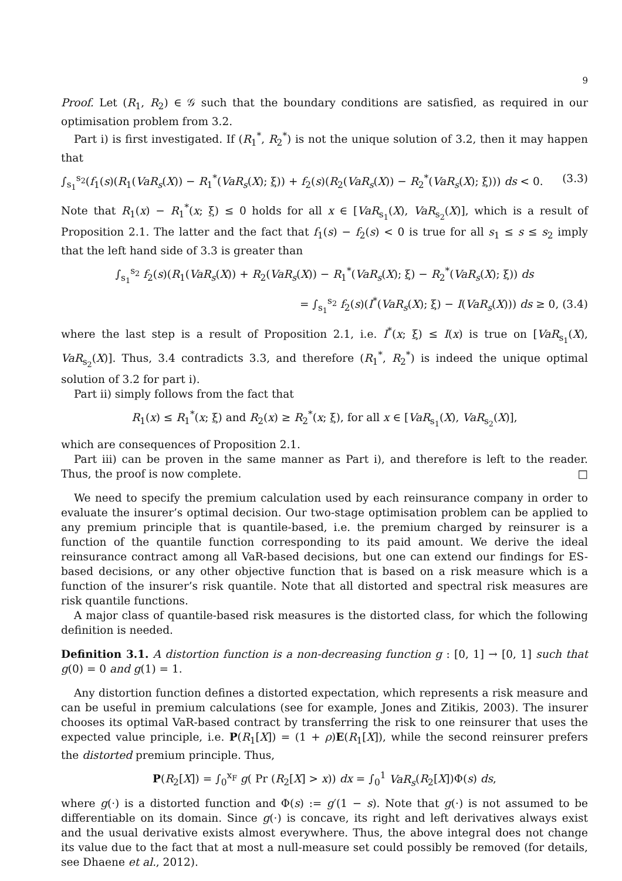9
Proof. Let (R<sub>1</sub>, R<sub>2</sub>) ∈ 𝒢 such that the boundary conditions are satisfied, as required in our optimisation problem from 3.2.
Part i) is first investigated. If (R<sub>1</sub><sup>*</sup>, R<sub>2</sub><sup>*</sup>) is not the unique solution of 3.2, then it may happen that
∫<sub>s<sub>1</sub></sub><sup>s<sub>2</sub></sup>(f<sub>1</sub>(s)(R<sub>1</sub>(VaR<sub>s</sub>(X)) − R<sub>1</sub><sup>*</sup>(VaR<sub>s</sub>(X); ξ)) + f<sub>2</sub>(s)(R<sub>2</sub>(VaR<sub>s</sub>(X)) − R<sub>2</sub><sup>*</sup>(VaR<sub>s</sub>(X); ξ))) ds < 0. (3.3)
Note that R<sub>1</sub>(x) − R<sub>1</sub><sup>*</sup>(x; ξ) ≤ 0 holds for all x ∈ [VaR<sub>s<sub>1</sub></sub>(X), VaR<sub>s<sub>2</sub></sub>(X)], which is a result of Proposition 2.1. The latter and the fact that f<sub>1</sub>(s) − f<sub>2</sub>(s) < 0 is true for all s<sub>1</sub> ≤ s ≤ s<sub>2</sub> imply that the left hand side of 3.3 is greater than
∫<sub>s<sub>1</sub></sub><sup>s<sub>2</sub></sup> f<sub>2</sub>(s)(R<sub>1</sub>(VaR<sub>s</sub>(X)) + R<sub>2</sub>(VaR<sub>s</sub>(X)) − R<sub>1</sub><sup>*</sup>(VaR<sub>s</sub>(X); ξ) − R<sub>2</sub><sup>*</sup>(VaR<sub>s</sub>(X); ξ)) ds
= ∫<sub>s<sub>1</sub></sub><sup>s<sub>2</sub></sup> f<sub>2</sub>(s)(I<sup>*</sup>(VaR<sub>s</sub>(X); ξ) − I(VaR<sub>s</sub>(X))) ds ≥ 0, (3.4)
where the last step is a result of Proposition 2.1, i.e. I<sup>*</sup>(x; ξ) ≤ I(x) is true on [VaR<sub>s<sub>1</sub></sub>(X), VaR<sub>s<sub>2</sub></sub>(X)]. Thus, 3.4 contradicts 3.3, and therefore (R<sub>1</sub><sup>*</sup>, R<sub>2</sub><sup>*</sup>) is indeed the unique optimal solution of 3.2 for part i).
Part ii) simply follows from the fact that
R<sub>1</sub>(x) ≤ R<sub>1</sub><sup>*</sup>(x; ξ) and R<sub>2</sub>(x) ≥ R<sub>2</sub><sup>*</sup>(x; ξ), for all x ∈ [VaR<sub>s<sub>1</sub></sub>(X), VaR<sub>s<sub>2</sub></sub>(X)],
which are consequences of Proposition 2.1.
Part iii) can be proven in the same manner as Part i), and therefore is left to the reader. Thus, the proof is now complete. □
We need to specify the premium calculation used by each reinsurance company in order to evaluate the insurer’s optimal decision. Our two-stage optimisation problem can be applied to any premium principle that is quantile-based, i.e. the premium charged by reinsurer is a function of the quantile function corresponding to its paid amount. We derive the ideal reinsurance contract among all VaR-based decisions, but one can extend our findings for ES-based decisions, or any other objective function that is based on a risk measure which is a function of the insurer’s risk quantile. Note that all distorted and spectral risk measures are risk quantile functions.
A major class of quantile-based risk measures is the distorted class, for which the following definition is needed.
Definition 3.1. A distortion function is a non-decreasing function g : [0, 1] → [0, 1] such that g(0) = 0 and g(1) = 1.
Any distortion function defines a distorted expectation, which represents a risk measure and can be useful in premium calculations (see for example, Jones and Zitikis, 2003). The insurer chooses its optimal VaR-based contract by transferring the risk to one reinsurer that uses the expected value principle, i.e. P(R<sub>1</sub>[X]) = (1 + ρ)E(R<sub>1</sub>[X]), while the second reinsurer prefers the distorted premium principle. Thus,
P(R<sub>2</sub>[X]) = ∫<sub>0</sub><sup>x<sub>F</sub></sup> g( Pr (R<sub>2</sub>[X] > x)) dx = ∫<sub>0</sub><sup>1</sup> VaR<sub>s</sub>(R<sub>2</sub>[X])Φ(s) ds,
where g(·) is a distorted function and Φ(s) := g′(1 − s). Note that g(·) is not assumed to be differentiable on its domain. Since g(·) is concave, its right and left derivatives always exist and the usual derivative exists almost everywhere. Thus, the above integral does not change its value due to the fact that at most a null-measure set could possibly be removed (for details, see Dhaene et al., 2012).